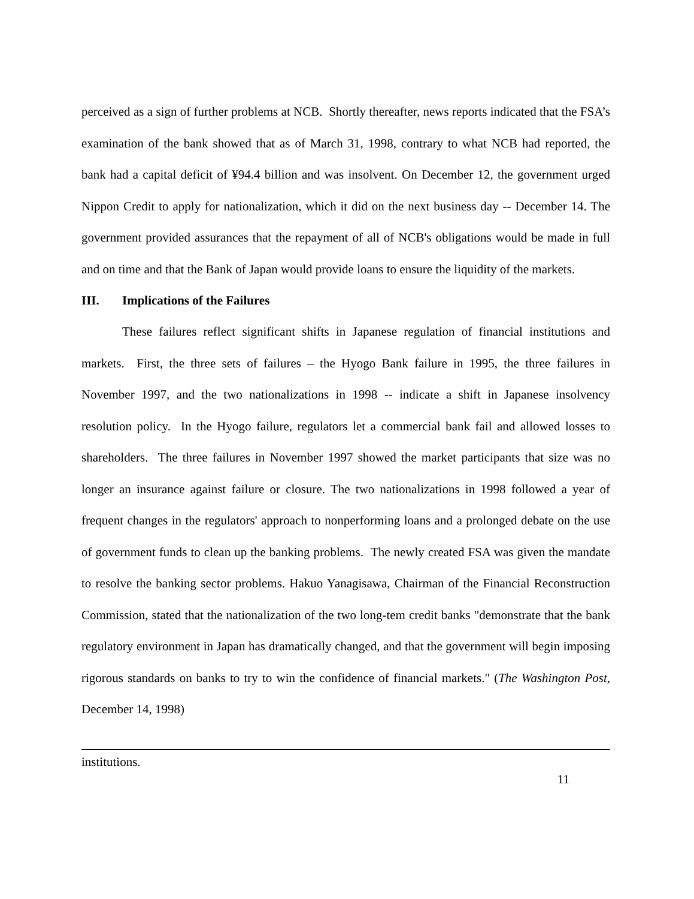perceived as a sign of further problems at NCB. Shortly thereafter, news reports indicated that the FSA’s examination of the bank showed that as of March 31, 1998, contrary to what NCB had reported, the bank had a capital deficit of ¥94.4 billion and was insolvent. On December 12, the government urged Nippon Credit to apply for nationalization, which it did on the next business day -- December 14. The government provided assurances that the repayment of all of NCB's obligations would be made in full and on time and that the Bank of Japan would provide loans to ensure the liquidity of the markets.
III. Implications of the Failures
These failures reflect significant shifts in Japanese regulation of financial institutions and markets. First, the three sets of failures – the Hyogo Bank failure in 1995, the three failures in November 1997, and the two nationalizations in 1998 -- indicate a shift in Japanese insolvency resolution policy. In the Hyogo failure, regulators let a commercial bank fail and allowed losses to shareholders. The three failures in November 1997 showed the market participants that size was no longer an insurance against failure or closure. The two nationalizations in 1998 followed a year of frequent changes in the regulators' approach to nonperforming loans and a prolonged debate on the use of government funds to clean up the banking problems. The newly created FSA was given the mandate to resolve the banking sector problems. Hakuo Yanagisawa, Chairman of the Financial Reconstruction Commission, stated that the nationalization of the two long-tem credit banks "demonstrate that the bank regulatory environment in Japan has dramatically changed, and that the government will begin imposing rigorous standards on banks to try to win the confidence of financial markets." (The Washington Post, December 14, 1998)
institutions.
11